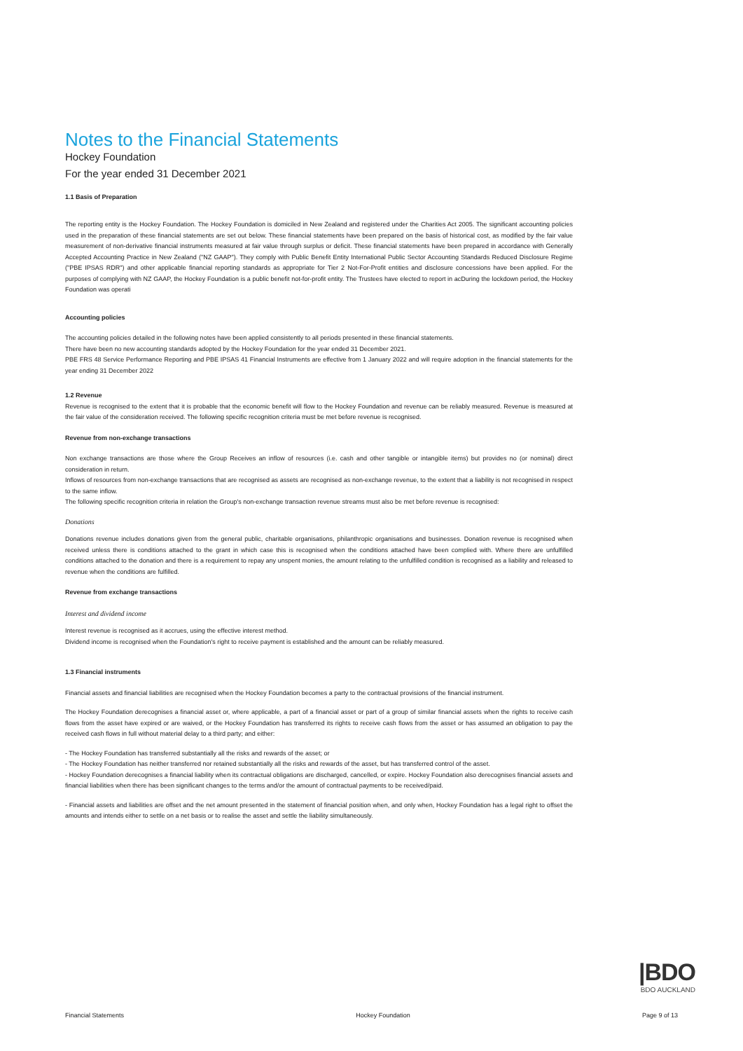Notes to the Financial Statements
Hockey Foundation
For the year ended 31 December 2021
1.1 Basis of Preparation
The reporting entity is the Hockey Foundation. The Hockey Foundation is domiciled in New Zealand and registered under the Charities Act 2005. The significant accounting policies used in the preparation of these financial statements are set out below. These financial statements have been prepared on the basis of historical cost, as modified by the fair value measurement of non-derivative financial instruments measured at fair value through surplus or deficit. These financial statements have been prepared in accordance with Generally Accepted Accounting Practice in New Zealand ("NZ GAAP"). They comply with Public Benefit Entity International Public Sector Accounting Standards Reduced Disclosure Regime ("PBE IPSAS RDR") and other applicable financial reporting standards as appropriate for Tier 2 Not-For-Profit entities and disclosure concessions have been applied. For the purposes of complying with NZ GAAP, the Hockey Foundation is a public benefit not-for-profit entity. The Trustees have elected to report in acDuring the lockdown period, the Hockey Foundation was operati
Accounting policies
The accounting policies detailed in the following notes have been applied consistently to all periods presented in these financial statements.
There have been no new accounting standards adopted by the Hockey Foundation for the year ended 31 December 2021.
PBE FRS 48 Service Performance Reporting and PBE IPSAS 41 Financial Instruments are effective from 1 January 2022 and will require adoption in the financial statements for the year ending 31 December 2022
1.2 Revenue
Revenue is recognised to the extent that it is probable that the economic benefit will flow to the Hockey Foundation and revenue can be reliably measured. Revenue is measured at the fair value of the consideration received. The following specific recognition criteria must be met before revenue is recognised.
Revenue from non-exchange transactions
Non exchange transactions are those where the Group Receives an inflow of resources (i.e. cash and other tangible or intangible items) but provides no (or nominal) direct consideration in return.
Inflows of resources from non-exchange transactions that are recognised as assets are recognised as non-exchange revenue, to the extent that a liability is not recognised in respect to the same inflow.
The following specific recognition criteria in relation the Group's non-exchange transaction revenue streams must also be met before revenue is recognised:
Donations
Donations revenue includes donations given from the general public, charitable organisations, philanthropic organisations and businesses. Donation revenue is recognised when received unless there is conditions attached to the grant in which case this is recognised when the conditions attached have been complied with. Where there are unfulfilled conditions attached to the donation and there is a requirement to repay any unspent monies, the amount relating to the unfulfilled condition is recognised as a liability and released to revenue when the conditions are fulfilled.
Revenue from exchange transactions
Interest and dividend income
Interest revenue is recognised as it accrues, using the effective interest method.
Dividend income is recognised when the Foundation's right to receive payment is established and the amount can be reliably measured.
1.3 Financial instruments
Financial assets and financial liabilities are recognised when the Hockey Foundation becomes a party to the contractual provisions of the financial instrument.
The Hockey Foundation derecognises a financial asset or, where applicable, a part of a financial asset or part of a group of similar financial assets when the rights to receive cash flows from the asset have expired or are waived, or the Hockey Foundation has transferred its rights to receive cash flows from the asset or has assumed an obligation to pay the received cash flows in full without material delay to a third party; and either:
- The Hockey Foundation has transferred substantially all the risks and rewards of the asset; or
- The Hockey Foundation has neither transferred nor retained substantially all the risks and rewards of the asset, but has transferred control of the asset.
- Hockey Foundation derecognises a financial liability when its contractual obligations are discharged, cancelled, or expire. Hockey Foundation also derecognises financial assets and financial liabilities when there has been significant changes to the terms and/or the amount of contractual payments to be received/paid.
- Financial assets and liabilities are offset and the net amount presented in the statement of financial position when, and only when, Hockey Foundation has a legal right to offset the amounts and intends either to settle on a net basis or to realise the asset and settle the liability simultaneously.
|BDO
BDO AUCKLAND
Financial Statements Hockey Foundation Page 9 of 13